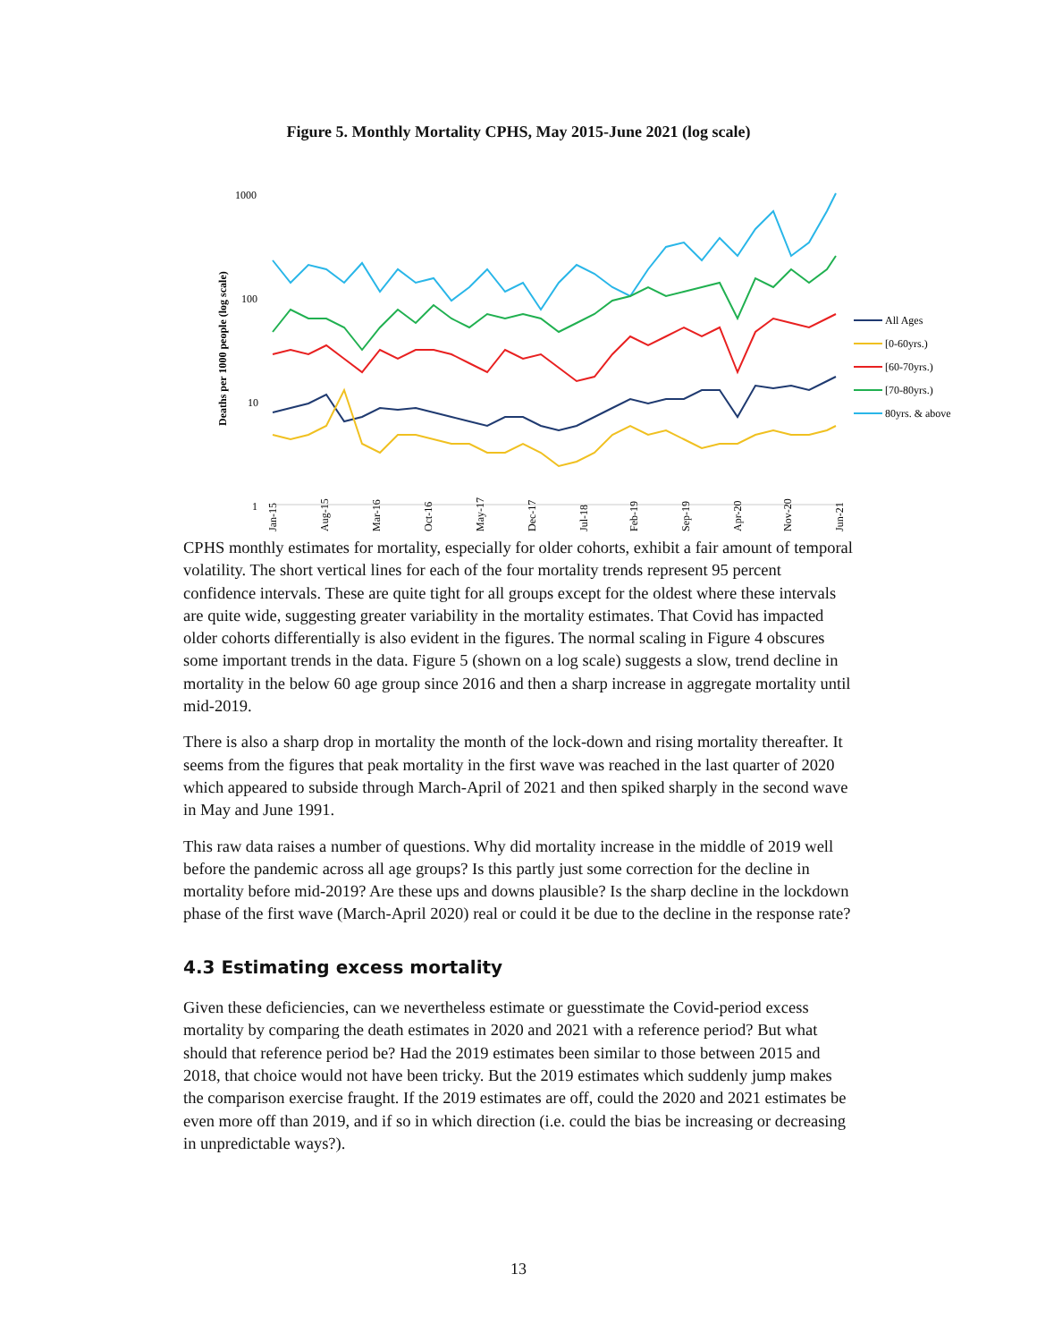Figure 5. Monthly Mortality CPHS, May 2015-June 2021 (log scale)
1000
100
10
1
Deaths per 1000 people (log scale)
Jan-15
Aug-15
Mar-16
Oct-16
May-17
Dec-17
Jul-18
Feb-19
Sep-19
Apr-20
Nov-20
Jun-21
All Ages
[0-60yrs.)
[60-70yrs.)
[70-80yrs.)
80yrs. & above
CPHS monthly estimates for mortality, especially for older cohorts, exhibit a fair amount of temporal volatility. The short vertical lines for each of the four mortality trends represent 95 percent confidence intervals. These are quite tight for all groups except for the oldest where these intervals are quite wide, suggesting greater variability in the mortality estimates. That Covid has impacted older cohorts differentially is also evident in the figures. The normal scaling in Figure 4 obscures some important trends in the data. Figure 5 (shown on a log scale) suggests a slow, trend decline in mortality in the below 60 age group since 2016 and then a sharp increase in aggregate mortality until mid-2019.
There is also a sharp drop in mortality the month of the lock-down and rising mortality thereafter. It seems from the figures that peak mortality in the first wave was reached in the last quarter of 2020 which appeared to subside through March-April of 2021 and then spiked sharply in the second wave in May and June 1991.
This raw data raises a number of questions. Why did mortality increase in the middle of 2019 well before the pandemic across all age groups? Is this partly just some correction for the decline in mortality before mid-2019? Are these ups and downs plausible? Is the sharp decline in the lockdown phase of the first wave (March-April 2020) real or could it be due to the decline in the response rate?
4.3 Estimating excess mortality
Given these deficiencies, can we nevertheless estimate or guesstimate the Covid-period excess mortality by comparing the death estimates in 2020 and 2021 with a reference period? But what should that reference period be? Had the 2019 estimates been similar to those between 2015 and 2018, that choice would not have been tricky. But the 2019 estimates which suddenly jump makes the comparison exercise fraught. If the 2019 estimates are off, could the 2020 and 2021 estimates be even more off than 2019, and if so in which direction (i.e. could the bias be increasing or decreasing in unpredictable ways?).
13